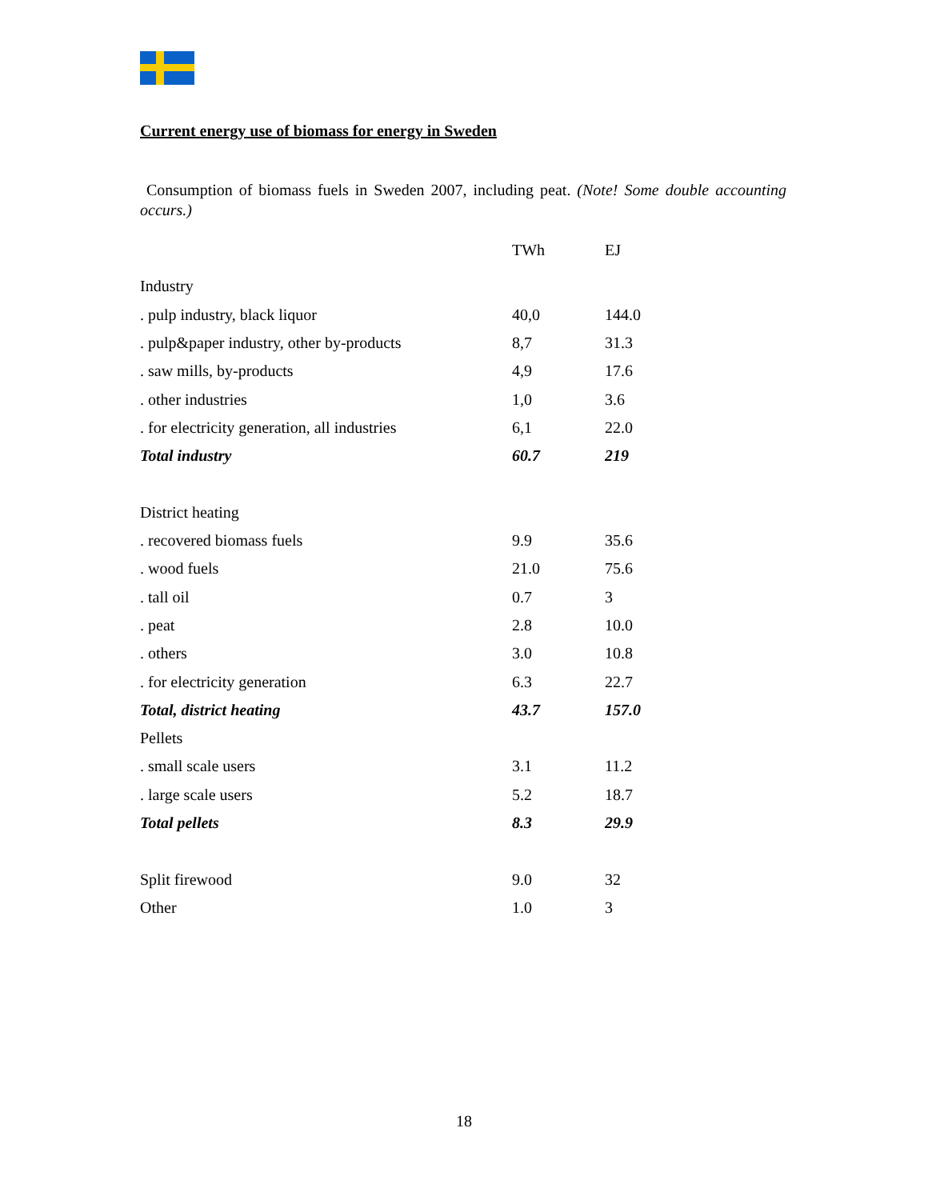Current energy use of biomass for energy in Sweden
Consumption of biomass fuels in Sweden 2007, including peat. (Note! Some double accounting occurs.)
| | TWh | EJ |
| --- | --- | --- |
| Industry | | |
| . pulp industry, black liquor | 40,0 | 144.0 |
| . pulp&paper industry, other by-products | 8,7 | 31.3 |
| . saw mills, by-products | 4,9 | 17.6 |
| . other industries | 1,0 | 3.6 |
| . for electricity generation, all industries | 6,1 | 22.0 |
| Total industry | 60.7 | 219 |
| District heating | | |
| . recovered biomass fuels | 9.9 | 35.6 |
| . wood fuels | 21.0 | 75.6 |
| . tall oil | 0.7 | 3 |
| . peat | 2.8 | 10.0 |
| . others | 3.0 | 10.8 |
| . for electricity generation | 6.3 | 22.7 |
| Total, district heating | 43.7 | 157.0 |
| Pellets | | |
| . small scale users | 3.1 | 11.2 |
| . large scale users | 5.2 | 18.7 |
| Total pellets | 8.3 | 29.9 |
| Split firewood | 9.0 | 32 |
| Other | 1.0 | 3 |
18